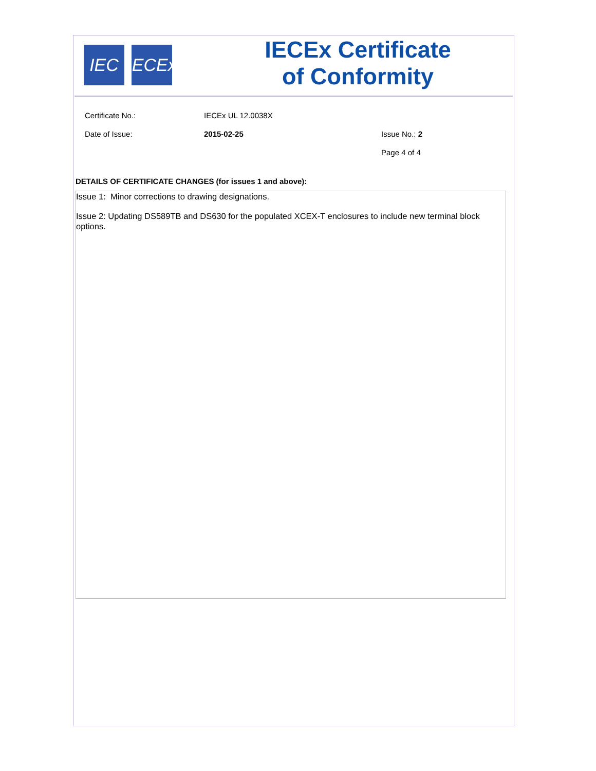IEC IECEx
IECEx Certificate
of Conformity
Certificate No.: IECEx UL 12.0038X
Date of Issue: 2015-02-25 Issue No.: 2
Page 4 of 4
DETAILS OF CERTIFICATE CHANGES (for issues 1 and above):
Issue 1: Minor corrections to drawing designations.
Issue 2: Updating DS589TB and DS630 for the populated XCEX-T enclosures to include new terminal block options.